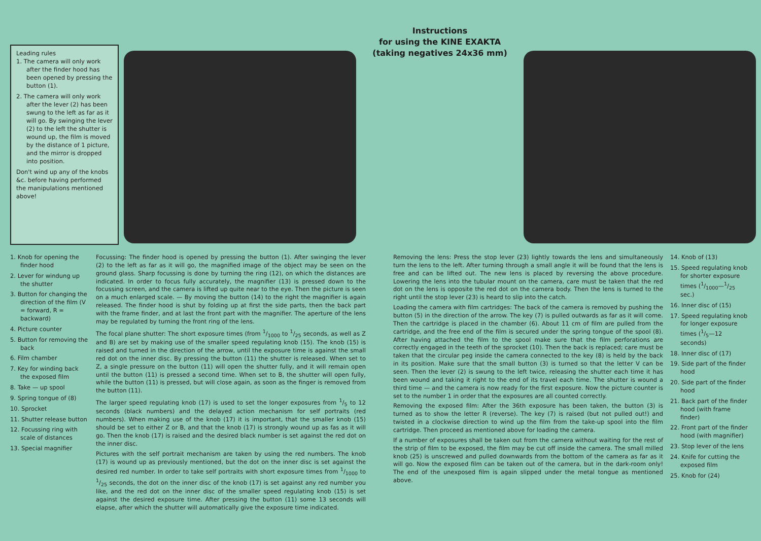Leading rules
1. The camera will only work after the finder hood has been opened by pressing the button (1).
2. The camera will only work after the lever (2) has been swung to the left as far as it will go. By swinging the lever (2) to the left the shutter is wound up, the film is moved by the distance of 1 picture, and the mirror is dropped into position.
Don't wind up any of the knobs &c. before having performed the manipulations mentioned above!
Instructions
for using the KINE EXAKTA
(taking negatives 24x36 mm)
1. Knob for opening the finder hood
2. Lever for windung up the shutter
3. Button for changing the direction of the film (V = forward, R = backward)
4. Picture counter
5. Button for removing the back
6. Film chamber
7. Key for winding back the exposed film
8. Take — up spool
9. Spring tongue of (8)
10. Sprocket
11. Shutter release button
12. Focussing ring with scale of distances
13. Special magnifier
Focussing: The finder hood is opened by pressing the button (1). After swinging the lever (2) to the left as far as it will go, the magnified image of the object may be seen on the ground glass. Sharp focussing is done by turning the ring (12), on which the distances are indicated. In order to focus fully accurately, the magnifier (13) is pressed down to the focussing screen, and the camera is lifted up quite near to the eye. Then the picture is seen on a much enlarged scale. — By moving the button (14) to the right the magnifier is again released. The finder hood is shut by folding up at first the side parts, then the back part with the frame finder, and at last the front part with the magnifier. The aperture of the lens may be regulated by turning the front ring of the lens.
The focal plane shutter: The short exposure times (from 1/1000 to 1/25 seconds, as well as Z and B) are set by making use of the smaller speed regulating knob (15). The knob (15) is raised and turned in the direction of the arrow, until the exposure time is against the small red dot on the inner disc. By pressing the button (11) the shutter is released. When set to Z, a single pressure on the button (11) will open the shutter fully, and it will remain open until the button (11) is pressed a second time. When set to B, the shutter will open fully, while the button (11) is pressed, but will close again, as soon as the finger is removed from the button (11).
The larger speed regulating knob (17) is used to set the longer exposures from 1/5 to 12 seconds (black numbers) and the delayed action mechanism for self portraits (red numbers). When making use of the knob (17) it is important, that the smaller knob (15) should be set to either Z or B, and that the knob (17) is strongly wound up as fas as it will go. Then the knob (17) is raised and the desired black number is set against the red dot on the inner disc.
Pictures with the self portrait mechanism are taken by using the red numbers. The knob (17) is wound up as previously mentioned, but the dot on the inner disc is set against the desired red number. In order to take self portraits with short exposure times from 1/1000 to 1/25 seconds, the dot on the inner disc of the knob (17) is set against any red number you like, and the red dot on the inner disc of the smaller speed regulating knob (15) is set against the desired exposure time. After pressing the button (11) some 13 seconds will elapse, after which the shutter will automatically give the exposure time indicated.
Removing the lens: Press the stop lever (23) lightly towards the lens and simultaneously turn the lens to the left. After turning through a small angle it will be found that the lens is free and can be lifted out. The new lens is placed by reversing the above procedure. Lowering the lens into the tubular mount on the camera, care must be taken that the red dot on the lens is opposite the red dot on the camera body. Then the lens is turned to the right until the stop lever (23) is heard to slip into the catch.
Loading the camera with film cartridges: The back of the camera is removed by pushing the button (5) in the direction of the arrow. The key (7) is pulled outwards as far as it will come. Then the cartridge is placed in the chamber (6). About 11 cm of film are pulled from the cartridge, and the free end of the film is secured under the spring tongue of the spool (8). After having attached the film to the spool make sure that the film perforations are correctly engaged in the teeth of the sprocket (10). Then the back is replaced; care must be taken that the circular peg inside the camera connected to the key (8) is held by the back in its position. Make sure that the small button (3) is turned so that the letter V can be seen. Then the lever (2) is swung to the left twice, releasing the shutter each time it has been wound and taking it right to the end of its travel each time. The shutter is wound a third time — and the camera is now ready for the first exposure. Now the picture counter is set to the number 1 in order that the exposures are all counted correctly.
Removing the exposed film: After the 36th exposure has been taken, the button (3) is turned as to show the letter R (reverse). The key (7) is raised (but not pulled out!) and twisted in a clockwise direction to wind up the film from the take-up spool into the film cartridge. Then proceed as mentioned above for loading the camera.
If a number of exposures shall be taken out from the camera without waiting for the rest of the strip of film to be exposed, the film may be cut off inside the camera. The small milled knob (25) is unscrewed and pulled downwards from the bottom of the camera as far as it will go. Now the exposed film can be taken out of the camera, but in the dark-room only! The end of the unexposed film is again slipped under the metal tongue as mentioned above.
14. Knob of (13)
15. Speed regulating knob for shorter exposure times (1/1000—1/25 sec.)
16. Inner disc of (15)
17. Speed regulating knob for longer exposure times (1/5—12 seconds)
18. Inner disc of (17)
19. Side part of the finder hood
20. Side part of the finder hood
21. Back part of the finder hood (with frame finder)
22. Front part of the finder hood (with magnifier)
23. Stop lever of the lens
24. Knife for cutting the exposed film
25. Knob for (24)